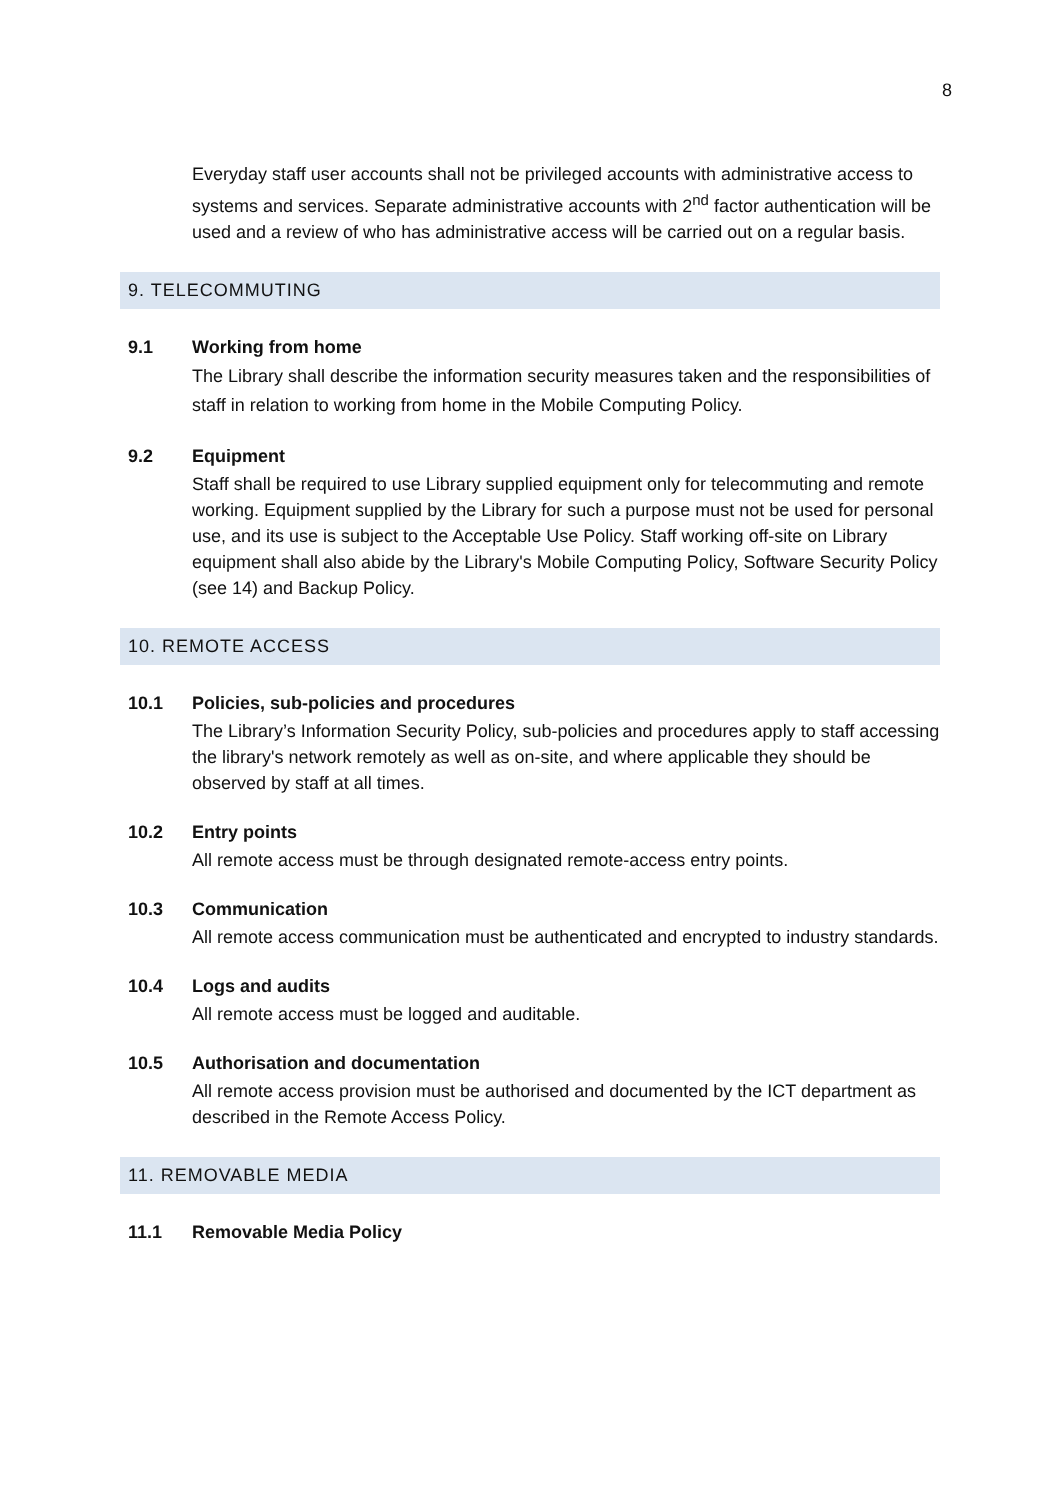8
Everyday staff user accounts shall not be privileged accounts with administrative access to systems and services. Separate administrative accounts with 2<sup>nd</sup> factor authentication will be used and a review of who has administrative access will be carried out on a regular basis.
9. TELECOMMUTING
9.1 Working from home
The Library shall describe the information security measures taken and the responsibilities of staff in relation to working from home in the Mobile Computing Policy.
9.2 Equipment
Staff shall be required to use Library supplied equipment only for telecommuting and remote working. Equipment supplied by the Library for such a purpose must not be used for personal use, and its use is subject to the Acceptable Use Policy. Staff working off-site on Library equipment shall also abide by the Library's Mobile Computing Policy, Software Security Policy (see 14) and Backup Policy.
10. REMOTE ACCESS
10.1 Policies, sub-policies and procedures
The Library’s Information Security Policy, sub-policies and procedures apply to staff accessing the library's network remotely as well as on-site, and where applicable they should be observed by staff at all times.
10.2 Entry points
All remote access must be through designated remote-access entry points.
10.3 Communication
All remote access communication must be authenticated and encrypted to industry standards.
10.4 Logs and audits
All remote access must be logged and auditable.
10.5 Authorisation and documentation
All remote access provision must be authorised and documented by the ICT department as described in the Remote Access Policy.
11. REMOVABLE MEDIA
11.1 Removable Media Policy